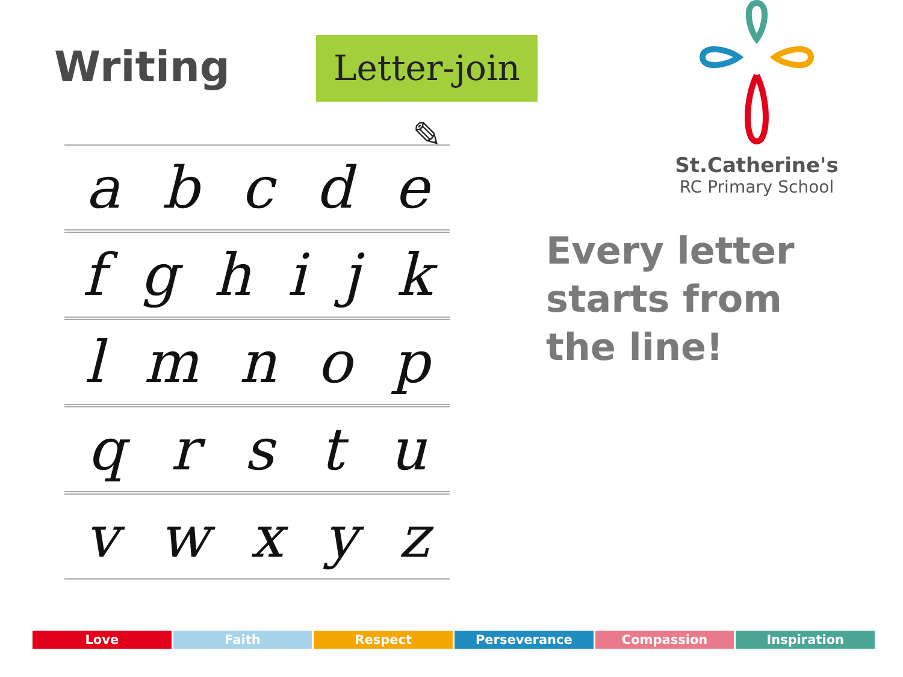Writing
Letter-join ✎
abcde
fghijk
lmnop
qrstu
vwxyz
St.Catherine's
RC Primary School
Every letter
starts from
the line!
Love Faith Respect Perseverance Compassion Inspiration